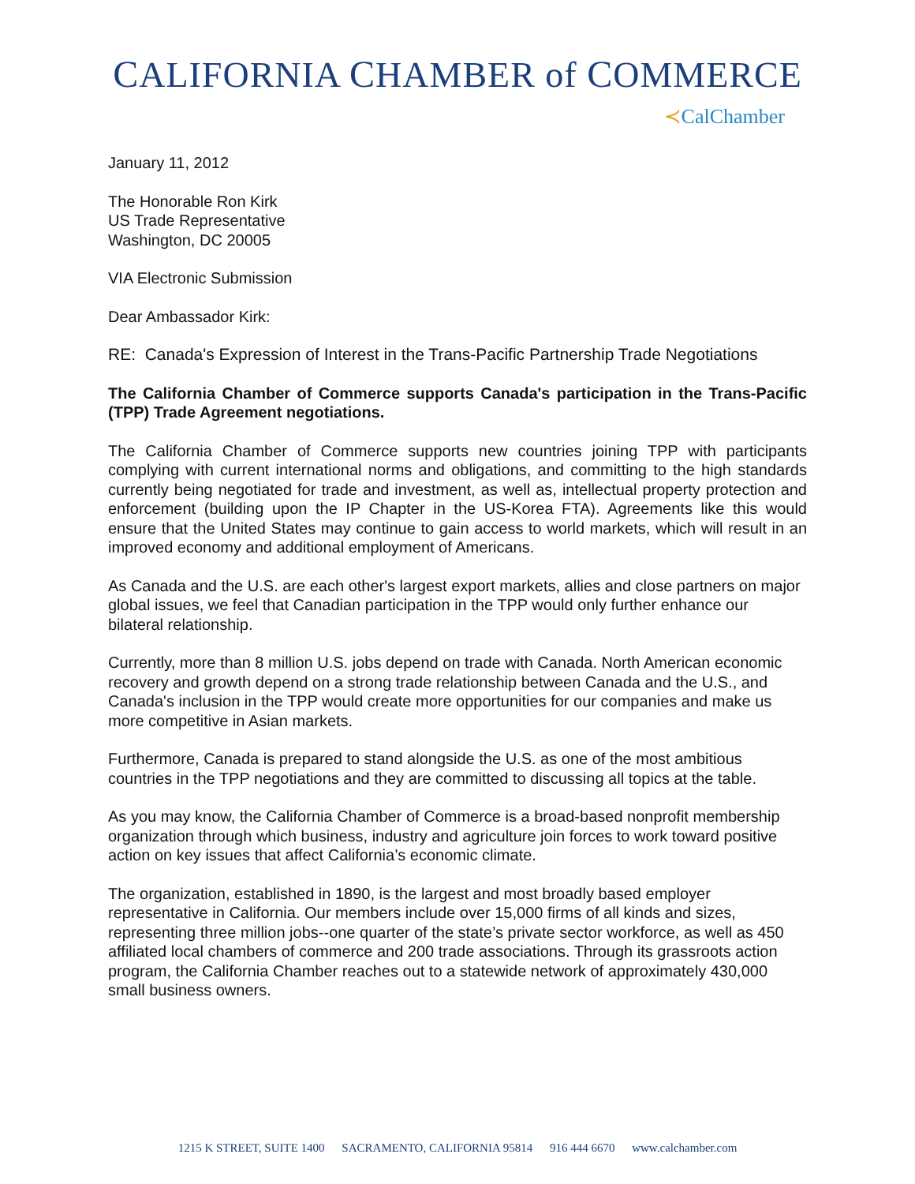CALIFORNIA CHAMBER of COMMERCE
≺CalChamber
January 11, 2012
The Honorable Ron Kirk
US Trade Representative
Washington, DC 20005
VIA Electronic Submission
Dear Ambassador Kirk:
RE: Canada's Expression of Interest in the Trans-Pacific Partnership Trade Negotiations
The California Chamber of Commerce supports Canada's participation in the Trans-Pacific (TPP) Trade Agreement negotiations.
The California Chamber of Commerce supports new countries joining TPP with participants complying with current international norms and obligations, and committing to the high standards currently being negotiated for trade and investment, as well as, intellectual property protection and enforcement (building upon the IP Chapter in the US-Korea FTA). Agreements like this would ensure that the United States may continue to gain access to world markets, which will result in an improved economy and additional employment of Americans.
As Canada and the U.S. are each other's largest export markets, allies and close partners on major global issues, we feel that Canadian participation in the TPP would only further enhance our bilateral relationship.
Currently, more than 8 million U.S. jobs depend on trade with Canada. North American economic recovery and growth depend on a strong trade relationship between Canada and the U.S., and Canada's inclusion in the TPP would create more opportunities for our companies and make us more competitive in Asian markets.
Furthermore, Canada is prepared to stand alongside the U.S. as one of the most ambitious countries in the TPP negotiations and they are committed to discussing all topics at the table.
As you may know, the California Chamber of Commerce is a broad-based nonprofit membership organization through which business, industry and agriculture join forces to work toward positive action on key issues that affect California’s economic climate.
The organization, established in 1890, is the largest and most broadly based employer representative in California. Our members include over 15,000 firms of all kinds and sizes, representing three million jobs--one quarter of the state’s private sector workforce, as well as 450 affiliated local chambers of commerce and 200 trade associations. Through its grassroots action program, the California Chamber reaches out to a statewide network of approximately 430,000 small business owners.
1215 K STREET, SUITE 1400 SACRAMENTO, CALIFORNIA 95814 916 444 6670 www.calchamber.com